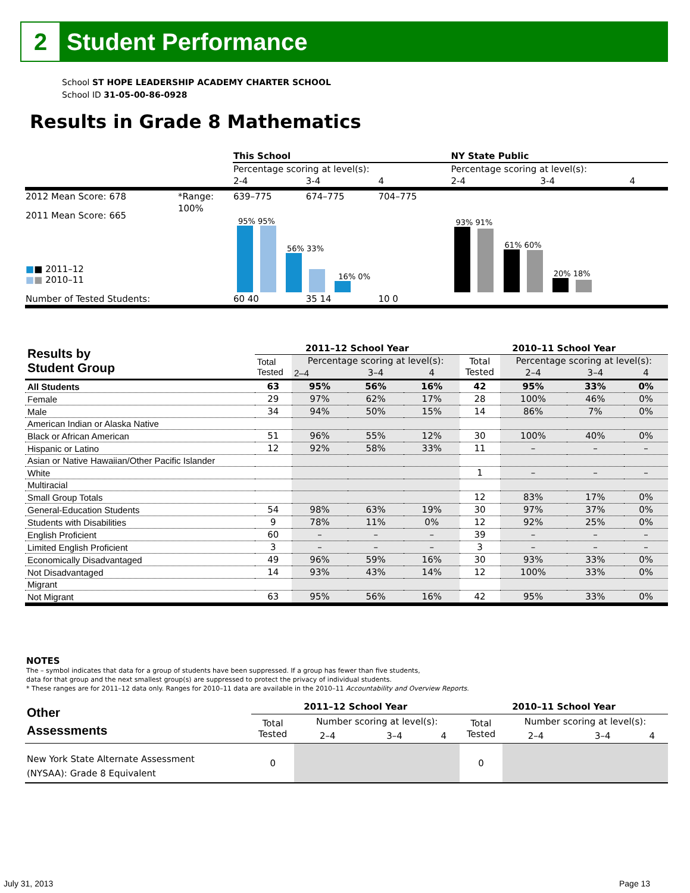2
Student Performance
School ST HOPE LEADERSHIP ACADEMY CHARTER SCHOOL
School ID 31-05-00-86-0928
Results in Grade 8 Mathematics
| | | This School | | | NY State Public | | |
| | | Percentage scoring at level(s): | | | Percentage scoring at level(s): | | |
| | | 2-4 | 3-4 | 4 | 2-4 | 3-4 | 4 |
| 2012 Mean Score: 678 | *Range: | 639–775 | 674–775 | 704–775 | | | |
| 2011 Mean Score: 665 ■ ■ 2011–12 ■ ■ 2010–11 | 100% | 95% 95% 56% 33% 16% 0% | | | 93% 91% 61% 60% 20% 18% | | |
| Number of Tested Students: | | 60 40 | 35 14 | 10 0 | | | |
| Results by Student Group | 2011–12 School Year | | | | 2010–11 School Year | | | |
| --- | --- | --- | --- | --- | --- | --- | --- | --- |
| | Total Tested | Percentage scoring at level(s): | | | Total Tested | Percentage scoring at level(s): | | |
| | | 2–4 | 3–4 | 4 | | 2–4 | 3–4 | 4 |
| All Students | 63 | 95% | 56% | 16% | 42 | 95% | 33% | 0% |
| Female | 29 | 97% | 62% | 17% | 28 | 100% | 46% | 0% |
| Male | 34 | 94% | 50% | 15% | 14 | 86% | 7% | 0% |
| American Indian or Alaska Native | | | | | | | | |
| Black or African American | 51 | 96% | 55% | 12% | 30 | 100% | 40% | 0% |
| Hispanic or Latino | 12 | 92% | 58% | 33% | 11 | – | – | – |
| Asian or Native Hawaiian/Other Pacific Islander | | | | | | | | |
| White | | | | | 1 | – | – | – |
| Multiracial | | | | | | | | |
| Small Group Totals | | | | | 12 | 83% | 17% | 0% |
| General-Education Students | 54 | 98% | 63% | 19% | 30 | 97% | 37% | 0% |
| Students with Disabilities | 9 | 78% | 11% | 0% | 12 | 92% | 25% | 0% |
| English Proficient | 60 | – | – | – | 39 | – | – | – |
| Limited English Proficient | 3 | – | – | – | 3 | – | – | – |
| Economically Disadvantaged | 49 | 96% | 59% | 16% | 30 | 93% | 33% | 0% |
| Not Disadvantaged | 14 | 93% | 43% | 14% | 12 | 100% | 33% | 0% |
| Migrant | | | | | | | | |
| Not Migrant | 63 | 95% | 56% | 16% | 42 | 95% | 33% | 0% |
NOTES
The – symbol indicates that data for a group of students have been suppressed. If a group has fewer than five students,
data for that group and the next smallest group(s) are suppressed to protect the privacy of individual students.
* These ranges are for 2011–12 data only. Ranges for 2010–11 data are available in the 2010–11 Accountability and Overview Reports.
| Other Assessments | 2011–12 School Year | | | | 2010–11 School Year | | | |
| --- | --- | --- | --- | --- | --- | --- | --- | --- |
| | Total Tested | Number scoring at level(s): | | | Total Tested | Number scoring at level(s): | | |
| | | 2–4 | 3–4 | 4 | | 2–4 | 3–4 | 4 |
| New York State Alternate Assessment (NYSAA): Grade 8 Equivalent | 0 | | | | 0 | | | |
July 31, 2013 Page 13